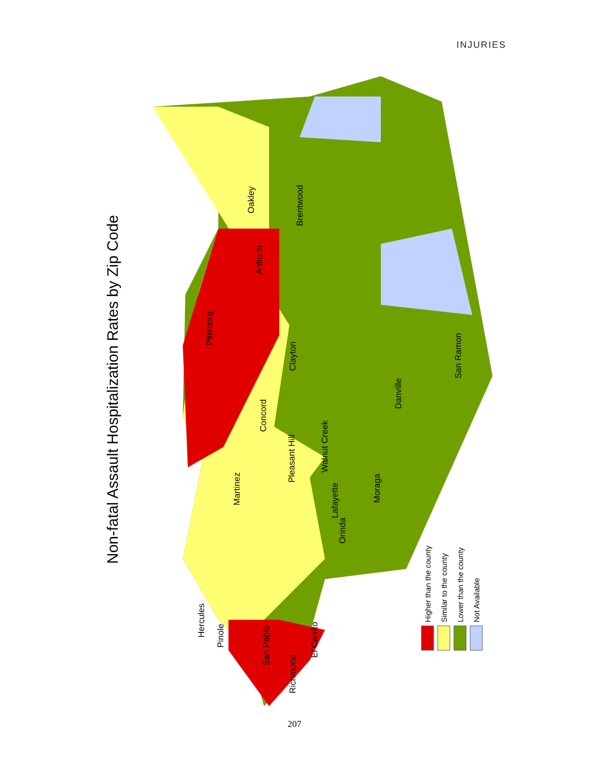INJURIES
Non-fatal Assault Hospitalization Rates by Zip Code
Oakley
Brentwood
Antioch
Pittsburg
Clayton
Concord
Pleasant Hill
Walnut Creek
Martinez
Lafayette
Orinda
Moraga
Danville
San Ramon
Hercules
Pinole
San Pablo
Richmond
El Cerrito
Higher than the county
Similar to the county
Lower than the county
Not Available
207